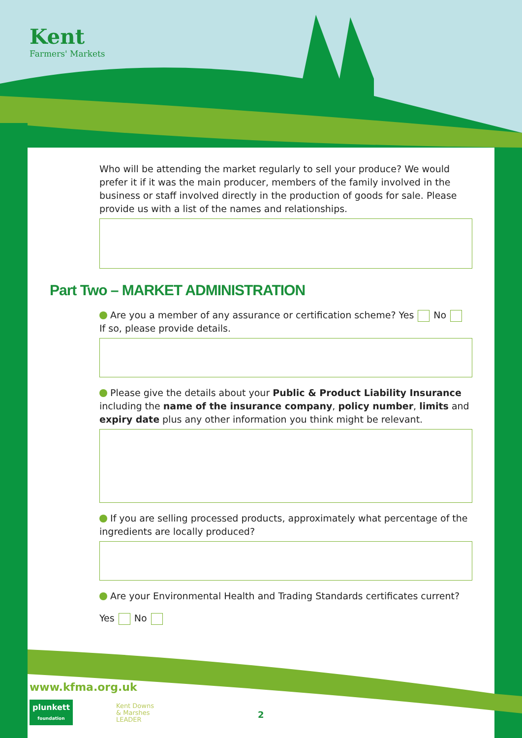Kent
Farmers' Markets
Who will be attending the market regularly to sell your produce? We would prefer it if it was the main producer, members of the family involved in the business or staff involved directly in the production of goods for sale. Please provide us with a list of the names and relationships.
Part Two – MARKET ADMINISTRATION
Are you a member of any assurance or certification scheme? Yes No
If so, please provide details.
Please give the details about your Public & Product Liability Insurance including the name of the insurance company, policy number, limits and expiry date plus any other information you think might be relevant.
If you are selling processed products, approximately what percentage of the ingredients are locally produced?
Are your Environmental Health and Trading Standards certificates current?
Yes No
www.kfma.org.uk
plunkett
foundation
Kent Downs
& Marshes
LEADER
2